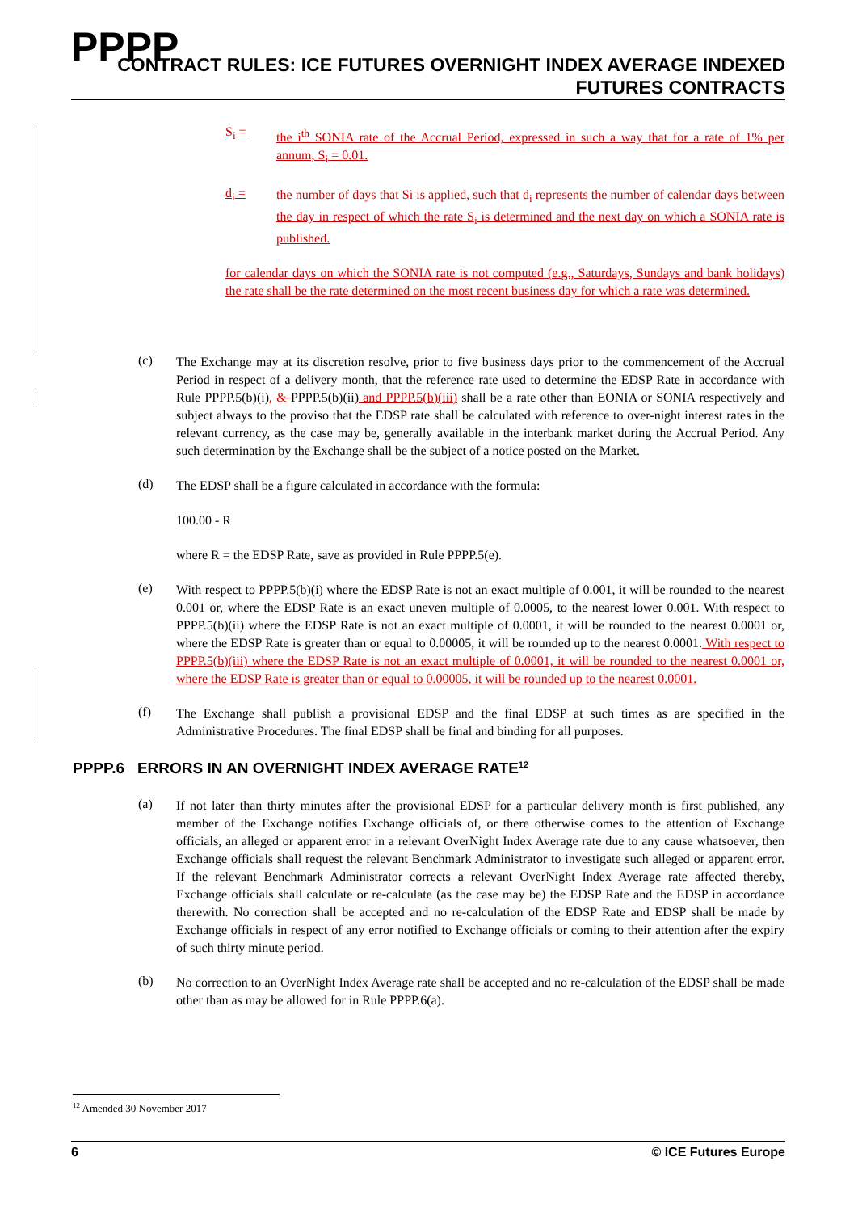PPPP
CONTRACT RULES: ICE FUTURES OVERNIGHT INDEX AVERAGE INDEXED
FUTURES CONTRACTS
S<sub>i</sub> =
the i<sup>th</sup> SONIA rate of the Accrual Period, expressed in such a way that for a rate of 1% per annum, S<sub>i</sub> = 0.01.
d<sub>i</sub> =
the number of days that Si is applied, such that d<sub>i</sub> represents the number of calendar days between the day in respect of which the rate S<sub>i</sub> is determined and the next day on which a SONIA rate is published.
for calendar days on which the SONIA rate is not computed (e.g., Saturdays, Sundays and bank holidays) the rate shall be the rate determined on the most recent business day for which a rate was determined.
(c)
The Exchange may at its discretion resolve, prior to five business days prior to the commencement of the Accrual Period in respect of a delivery month, that the reference rate used to determine the EDSP Rate in accordance with Rule PPPP.5(b)(i), & PPPP.5(b)(ii) and PPPP.5(b)(iii) shall be a rate other than EONIA or SONIA respectively and subject always to the proviso that the EDSP rate shall be calculated with reference to over-night interest rates in the relevant currency, as the case may be, generally available in the interbank market during the Accrual Period. Any such determination by the Exchange shall be the subject of a notice posted on the Market.
(d)
The EDSP shall be a figure calculated in accordance with the formula:
100.00 - R
where R = the EDSP Rate, save as provided in Rule PPPP.5(e).
(e)
With respect to PPPP.5(b)(i) where the EDSP Rate is not an exact multiple of 0.001, it will be rounded to the nearest 0.001 or, where the EDSP Rate is an exact uneven multiple of 0.0005, to the nearest lower 0.001. With respect to PPPP.5(b)(ii) where the EDSP Rate is not an exact multiple of 0.0001, it will be rounded to the nearest 0.0001 or, where the EDSP Rate is greater than or equal to 0.00005, it will be rounded up to the nearest 0.0001. With respect to PPPP.5(b)(iii) where the EDSP Rate is not an exact multiple of 0.0001, it will be rounded to the nearest 0.0001 or, where the EDSP Rate is greater than or equal to 0.00005, it will be rounded up to the nearest 0.0001.
(f)
The Exchange shall publish a provisional EDSP and the final EDSP at such times as are specified in the Administrative Procedures. The final EDSP shall be final and binding for all purposes.
PPPP.6 ERRORS IN AN OVERNIGHT INDEX AVERAGE RATE<sup>12</sup>
(a)
If not later than thirty minutes after the provisional EDSP for a particular delivery month is first published, any member of the Exchange notifies Exchange officials of, or there otherwise comes to the attention of Exchange officials, an alleged or apparent error in a relevant OverNight Index Average rate due to any cause whatsoever, then Exchange officials shall request the relevant Benchmark Administrator to investigate such alleged or apparent error. If the relevant Benchmark Administrator corrects a relevant OverNight Index Average rate affected thereby, Exchange officials shall calculate or re-calculate (as the case may be) the EDSP Rate and the EDSP in accordance therewith. No correction shall be accepted and no re-calculation of the EDSP Rate and EDSP shall be made by Exchange officials in respect of any error notified to Exchange officials or coming to their attention after the expiry of such thirty minute period.
(b)
No correction to an OverNight Index Average rate shall be accepted and no re-calculation of the EDSP shall be made other than as may be allowed for in Rule PPPP.6(a).
<sup>12</sup> Amended 30 November 2017
6 © ICE Futures Europe